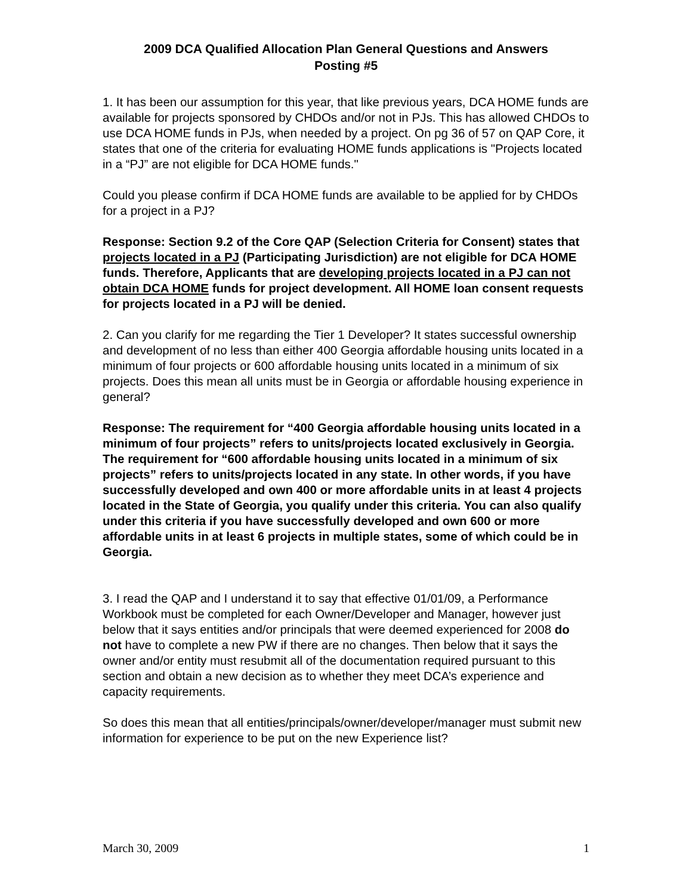2009 DCA Qualified Allocation Plan General Questions and Answers
Posting #5
1. It has been our assumption for this year, that like previous years, DCA HOME funds are available for projects sponsored by CHDOs and/or not in PJs. This has allowed CHDOs to use DCA HOME funds in PJs, when needed by a project. On pg 36 of 57 on QAP Core, it states that one of the criteria for evaluating HOME funds applications is "Projects located in a “PJ” are not eligible for DCA HOME funds."
Could you please confirm if DCA HOME funds are available to be applied for by CHDOs for a project in a PJ?
Response: Section 9.2 of the Core QAP (Selection Criteria for Consent) states that projects located in a PJ (Participating Jurisdiction) are not eligible for DCA HOME funds. Therefore, Applicants that are developing projects located in a PJ can not obtain DCA HOME funds for project development. All HOME loan consent requests for projects located in a PJ will be denied.
2. Can you clarify for me regarding the Tier 1 Developer? It states successful ownership and development of no less than either 400 Georgia affordable housing units located in a minimum of four projects or 600 affordable housing units located in a minimum of six projects. Does this mean all units must be in Georgia or affordable housing experience in general?
Response: The requirement for “400 Georgia affordable housing units located in a minimum of four projects” refers to units/projects located exclusively in Georgia. The requirement for “600 affordable housing units located in a minimum of six projects” refers to units/projects located in any state. In other words, if you have successfully developed and own 400 or more affordable units in at least 4 projects located in the State of Georgia, you qualify under this criteria. You can also qualify under this criteria if you have successfully developed and own 600 or more affordable units in at least 6 projects in multiple states, some of which could be in Georgia.
3. I read the QAP and I understand it to say that effective 01/01/09, a Performance Workbook must be completed for each Owner/Developer and Manager, however just below that it says entities and/or principals that were deemed experienced for 2008 do not have to complete a new PW if there are no changes. Then below that it says the owner and/or entity must resubmit all of the documentation required pursuant to this section and obtain a new decision as to whether they meet DCA’s experience and capacity requirements.
So does this mean that all entities/principals/owner/developer/manager must submit new information for experience to be put on the new Experience list?
March 30, 2009 1